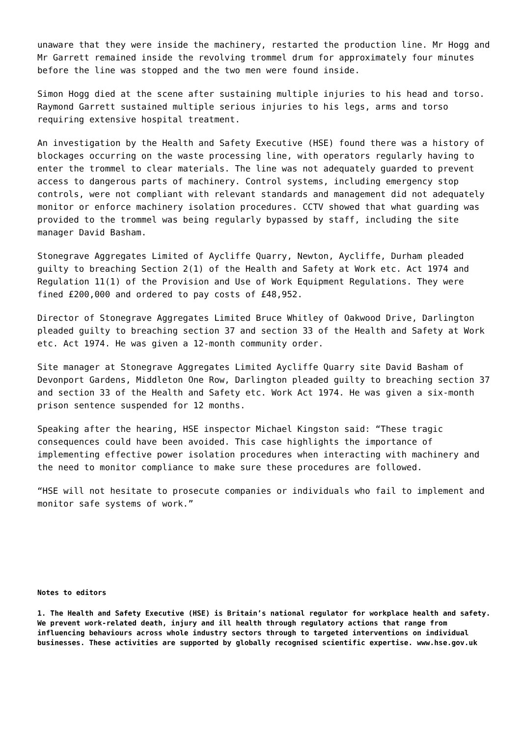unaware that they were inside the machinery, restarted the production line. Mr Hogg and Mr Garrett remained inside the revolving trommel drum for approximately four minutes before the line was stopped and the two men were found inside.
Simon Hogg died at the scene after sustaining multiple injuries to his head and torso. Raymond Garrett sustained multiple serious injuries to his legs, arms and torso requiring extensive hospital treatment.
An investigation by the Health and Safety Executive (HSE) found there was a history of blockages occurring on the waste processing line, with operators regularly having to enter the trommel to clear materials. The line was not adequately guarded to prevent access to dangerous parts of machinery. Control systems, including emergency stop controls, were not compliant with relevant standards and management did not adequately monitor or enforce machinery isolation procedures. CCTV showed that what guarding was provided to the trommel was being regularly bypassed by staff, including the site manager David Basham.
Stonegrave Aggregates Limited of Aycliffe Quarry, Newton, Aycliffe, Durham pleaded guilty to breaching Section 2(1) of the Health and Safety at Work etc. Act 1974 and Regulation 11(1) of the Provision and Use of Work Equipment Regulations. They were fined £200,000 and ordered to pay costs of £48,952.
Director of Stonegrave Aggregates Limited Bruce Whitley of Oakwood Drive, Darlington pleaded guilty to breaching section 37 and section 33 of the Health and Safety at Work etc. Act 1974. He was given a 12-month community order.
Site manager at Stonegrave Aggregates Limited Aycliffe Quarry site David Basham of Devonport Gardens, Middleton One Row, Darlington pleaded guilty to breaching section 37 and section 33 of the Health and Safety etc. Work Act 1974. He was given a six-month prison sentence suspended for 12 months.
Speaking after the hearing, HSE inspector Michael Kingston said: “These tragic consequences could have been avoided. This case highlights the importance of implementing effective power isolation procedures when interacting with machinery and the need to monitor compliance to make sure these procedures are followed.
“HSE will not hesitate to prosecute companies or individuals who fail to implement and monitor safe systems of work.”
Notes to editors
1. The Health and Safety Executive (HSE) is Britain’s national regulator for workplace health and safety. We prevent work-related death, injury and ill health through regulatory actions that range from influencing behaviours across whole industry sectors through to targeted interventions on individual businesses. These activities are supported by globally recognised scientific expertise. www.hse.gov.uk